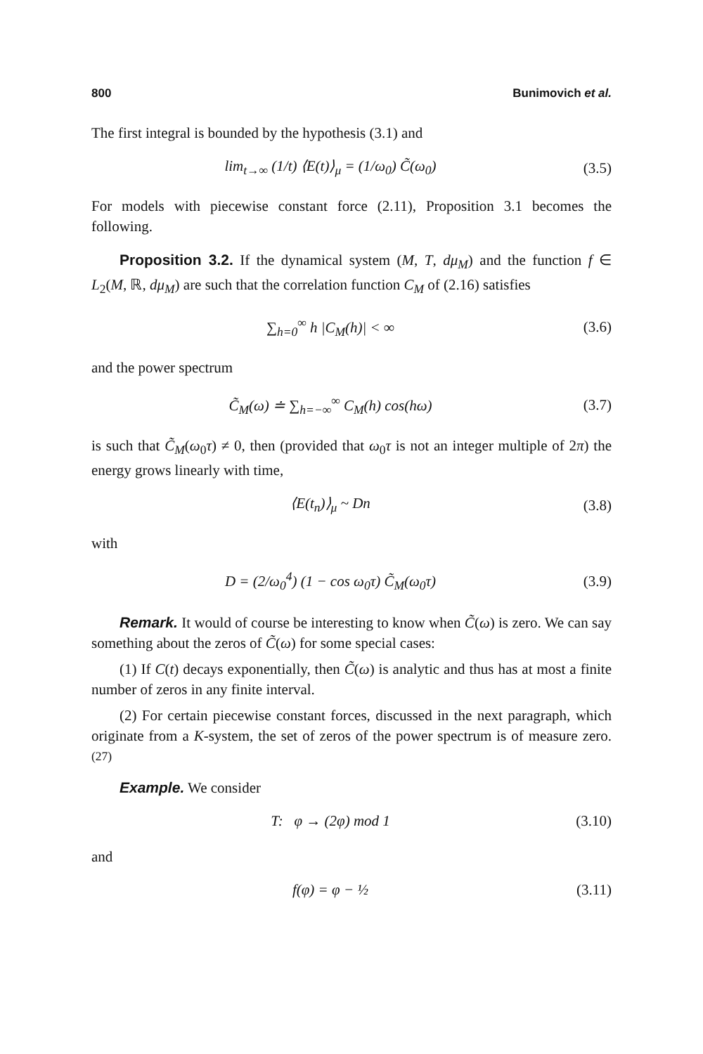800 Bunimovich et al.
The first integral is bounded by the hypothesis (3.1) and
lim<sub>t→∞</sub> (1/t) ⟨E(t)⟩<sub>μ</sub> = (1/ω<sub>0</sub>) C̃(ω<sub>0</sub>) (3.5)
For models with piecewise constant force (2.11), Proposition 3.1 becomes the following.
Proposition 3.2. If the dynamical system (M, T, dμ<sub>M</sub>) and the function f ∈ L<sub>2</sub>(M, ℝ, dμ<sub>M</sub>) are such that the correlation function C<sub>M</sub> of (2.16) satisfies
∑<sub>h=0</sub><sup>∞</sup> h |C<sub>M</sub>(h)| < ∞ (3.6)
and the power spectrum
C̃<sub>M</sub>(ω) ≐ ∑<sub>h=−∞</sub><sup>∞</sup> C<sub>M</sub>(h) cos(hω) (3.7)
is such that C̃<sub>M</sub>(ω<sub>0</sub>τ) ≠ 0, then (provided that ω<sub>0</sub>τ is not an integer multiple of 2π) the energy grows linearly with time,
⟨E(t<sub>n</sub>)⟩<sub>μ</sub> ~ Dn (3.8)
with
D = (2/ω<sub>0</sub><sup>4</sup>) (1 − cos ω<sub>0</sub>τ) C̃<sub>M</sub>(ω<sub>0</sub>τ) (3.9)
Remark. It would of course be interesting to know when C̃(ω) is zero. We can say something about the zeros of C̃(ω) for some special cases:
(1) If C(t) decays exponentially, then C̃(ω) is analytic and thus has at most a finite number of zeros in any finite interval.
(2) For certain piecewise constant forces, discussed in the next paragraph, which originate from a K-system, the set of zeros of the power spectrum is of measure zero.<sup>(27)</sup>
Example. We consider
T: φ → (2φ) mod 1 (3.10)
and
f(φ) = φ − ½ (3.11)